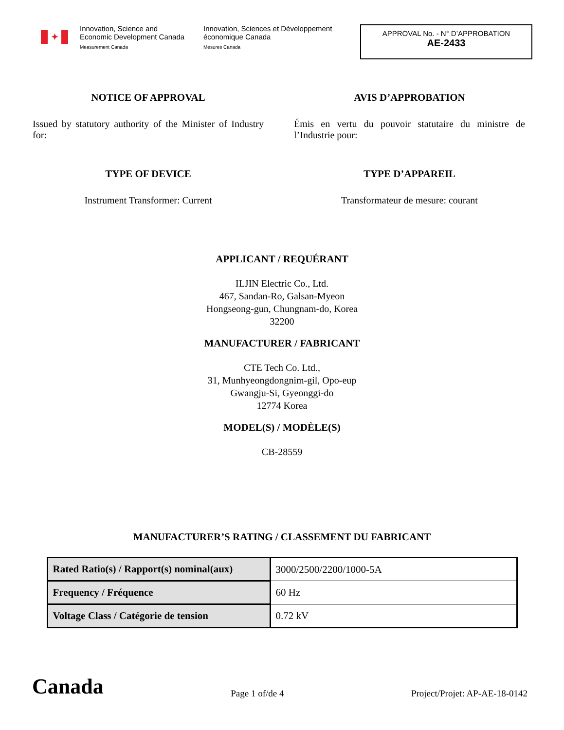✦
Innovation, Science and Economic Development Canada
Measurement Canada
Innovation, Sciences et Développement économique Canada
Mesures Canada
APPROVAL No. - N° D’APPROBATION
AE-2433
NOTICE OF APPROVAL AVIS D’APPROBATION
Issued by statutory authority of the Minister of Industry for:
Émis en vertu du pouvoir statutaire du ministre de l’Industrie pour:
TYPE OF DEVICE
Instrument Transformer: Current
TYPE D’APPAREIL
Transformateur de mesure: courant
APPLICANT / REQUÉRANT
ILJIN Electric Co., Ltd.
467, Sandan-Ro, Galsan-Myeon
Hongseong-gun, Chungnam-do, Korea
32200
MANUFACTURER / FABRICANT
CTE Tech Co. Ltd.,
31, Munhyeongdongnim-gil, Opo-eup
Gwangju-Si, Gyeonggi-do
12774 Korea
MODEL(S) / MODÈLE(S)
CB-28559
MANUFACTURER’S RATING / CLASSEMENT DU FABRICANT
| Rated Ratio(s) / Rapport(s) nominal(aux) | 3000/2500/2200/1000-5A |
| Frequency / Fréquence | 60 Hz |
| Voltage Class / Catégorie de tension | 0.72 kV |
Canada
Page 1 of/de 4
Project/Projet: AP-AE-18-0142